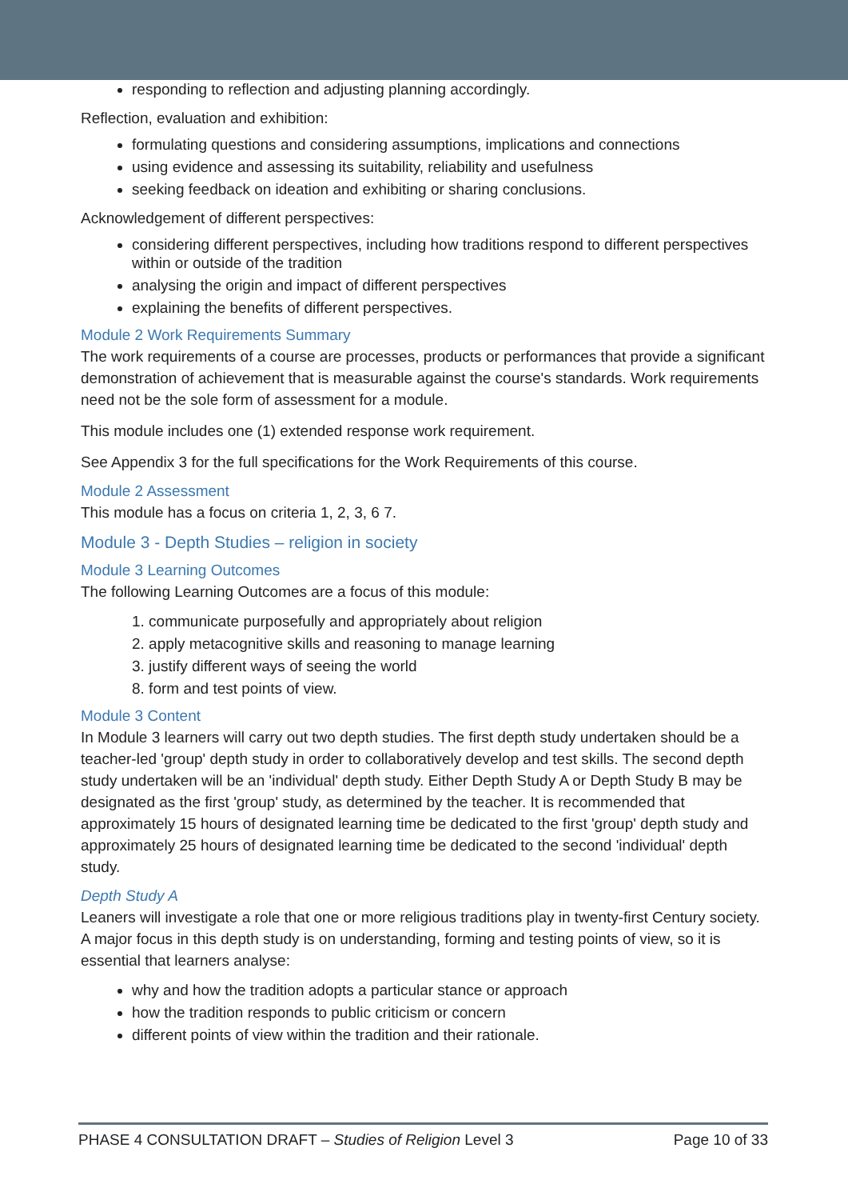responding to reflection and adjusting planning accordingly.
Reflection, evaluation and exhibition:
formulating questions and considering assumptions, implications and connections
using evidence and assessing its suitability, reliability and usefulness
seeking feedback on ideation and exhibiting or sharing conclusions.
Acknowledgement of different perspectives:
considering different perspectives, including how traditions respond to different perspectives within or outside of the tradition
analysing the origin and impact of different perspectives
explaining the benefits of different perspectives.
Module 2 Work Requirements Summary
The work requirements of a course are processes, products or performances that provide a significant demonstration of achievement that is measurable against the course's standards. Work requirements need not be the sole form of assessment for a module.
This module includes one (1) extended response work requirement.
See Appendix 3 for the full specifications for the Work Requirements of this course.
Module 2 Assessment
This module has a focus on criteria 1, 2, 3, 6 7.
Module 3 - Depth Studies – religion in society
Module 3 Learning Outcomes
The following Learning Outcomes are a focus of this module:
1. communicate purposefully and appropriately about religion
2. apply metacognitive skills and reasoning to manage learning
3. justify different ways of seeing the world
8. form and test points of view.
Module 3 Content
In Module 3 learners will carry out two depth studies. The first depth study undertaken should be a teacher-led 'group' depth study in order to collaboratively develop and test skills. The second depth study undertaken will be an 'individual' depth study. Either Depth Study A or Depth Study B may be designated as the first 'group' study, as determined by the teacher. It is recommended that approximately 15 hours of designated learning time be dedicated to the first 'group' depth study and approximately 25 hours of designated learning time be dedicated to the second 'individual' depth study.
Depth Study A
Leaners will investigate a role that one or more religious traditions play in twenty-first Century society. A major focus in this depth study is on understanding, forming and testing points of view, so it is essential that learners analyse:
why and how the tradition adopts a particular stance or approach
how the tradition responds to public criticism or concern
different points of view within the tradition and their rationale.
PHASE 4 CONSULTATION DRAFT – Studies of Religion Level 3 Page 10 of 33